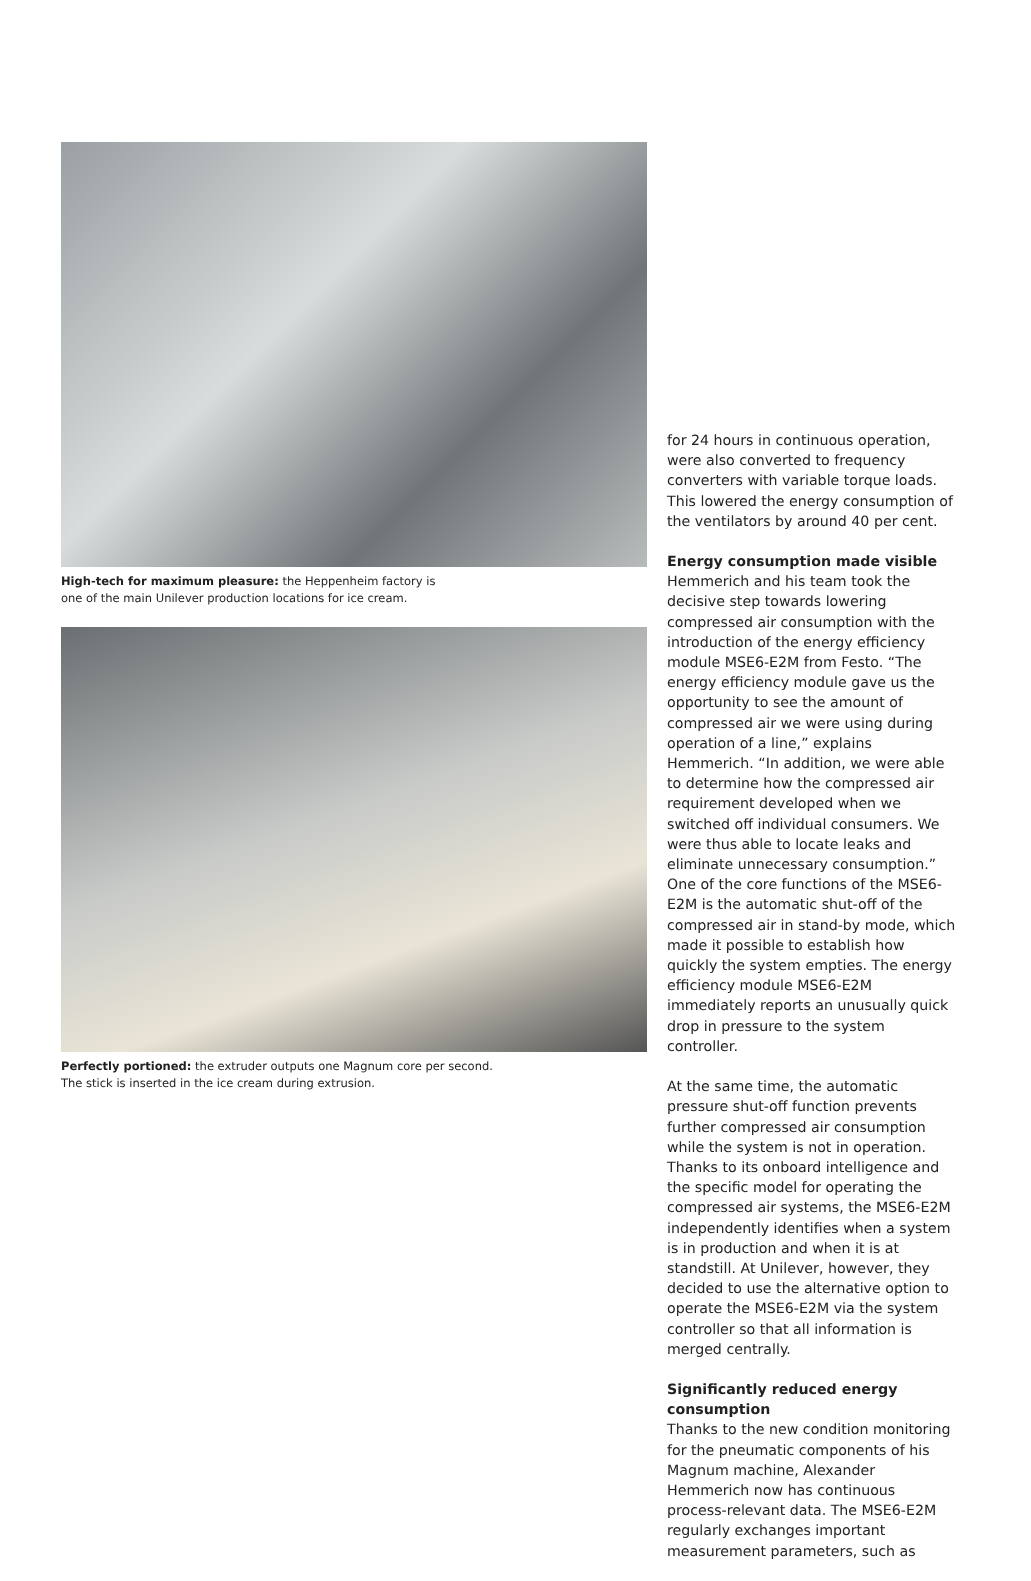High-tech for maximum pleasure: the Heppenheim factory is
one of the main Unilever production locations for ice cream.
Perfectly portioned: the extruder outputs one Magnum core per second.
The stick is inserted in the ice cream during extrusion.
for 24 hours in continuous operation, were also converted to frequency converters with variable torque loads. This lowered the energy consumption of the ventilators by around 40 per cent.
Energy consumption made visible
Hemmerich and his team took the decisive step towards lowering compressed air consumption with the introduction of the energy efficiency module MSE6-E2M from Festo. “The energy efficiency module gave us the opportunity to see the amount of compressed air we were using during operation of a line,” explains Hemmerich. “In addition, we were able to determine how the compressed air requirement de­veloped when we switched off individual consumers. We were thus able to locate leaks and eliminate unnecessary con­sumption.” One of the core functions of the MSE6-E2M is the automatic shut-off of the compressed air in stand-by mode, which made it possible to establish how quickly the system empties. The energy efficiency module MSE6-E2M immediately reports an unusually quick drop in pres­sure to the system controller.
At the same time, the automatic pressure shut-off function prevents further com­pressed air consumption while the system is not in operation. Thanks to its onboard intelligence and the specific model for op­erating the compressed air systems, the MSE6-E2M independently identifies when a system is in production and when it is at standstill. At Unilever, however, they decid­ed to use the alternative option to operate the MSE6-E2M via the system controller so that all information is merged centrally.
Significantly reduced energy consumption
Thanks to the new condition monitoring for the pneumatic components of his Magnum machine, Alexander Hemmerich now has continuous process-relevant data. The MSE6-E2M regularly exchanges impor­tant measurement parameters, such as